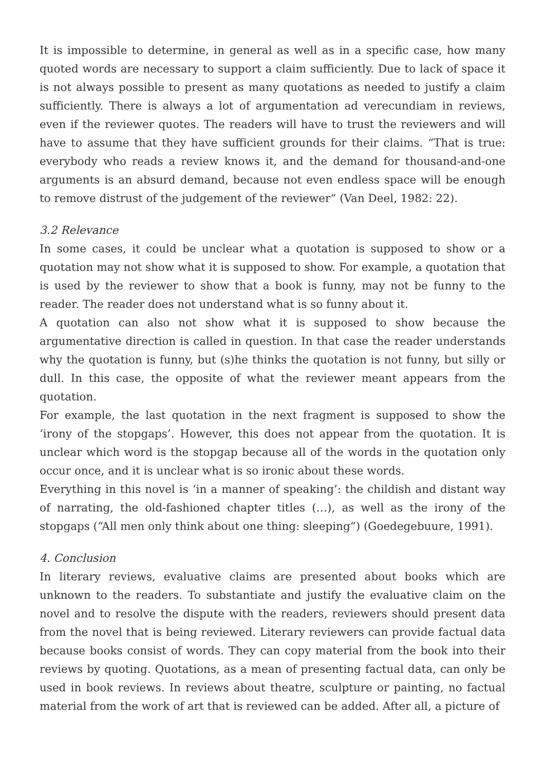It is impossible to determine, in general as well as in a specific case, how many quoted words are necessary to support a claim sufficiently. Due to lack of space it is not always possible to present as many quotations as needed to justify a claim sufficiently. There is always a lot of argumentation ad verecundiam in reviews, even if the reviewer quotes. The readers will have to trust the reviewers and will have to assume that they have sufficient grounds for their claims. “That is true: everybody who reads a review knows it, and the demand for thousand-and-one arguments is an absurd demand, because not even endless space will be enough to remove distrust of the judgement of the reviewer“ (Van Deel, 1982: 22).
3.2 Relevance
In some cases, it could be unclear what a quotation is supposed to show or a quotation may not show what it is supposed to show. For example, a quotation that is used by the reviewer to show that a book is funny, may not be funny to the reader. The reader does not understand what is so funny about it.
A quotation can also not show what it is supposed to show because the argumentative direction is called in question. In that case the reader understands why the quotation is funny, but (s)he thinks the quotation is not funny, but silly or dull. In this case, the opposite of what the reviewer meant appears from the quotation.
For example, the last quotation in the next fragment is supposed to show the ‘irony of the stopgaps’. However, this does not appear from the quotation. It is unclear which word is the stopgap because all of the words in the quotation only occur once, and it is unclear what is so ironic about these words.
Everything in this novel is ‘in a manner of speaking’: the childish and distant way of narrating, the old-fashioned chapter titles (…), as well as the irony of the stopgaps (“All men only think about one thing: sleeping“) (Goedegebuure, 1991).
4. Conclusion
In literary reviews, evaluative claims are presented about books which are unknown to the readers. To substantiate and justify the evaluative claim on the novel and to resolve the dispute with the readers, reviewers should present data from the novel that is being reviewed. Literary reviewers can provide factual data because books consist of words. They can copy material from the book into their reviews by quoting. Quotations, as a mean of presenting factual data, can only be used in book reviews. In reviews about theatre, sculpture or painting, no factual material from the work of art that is reviewed can be added. After all, a picture of